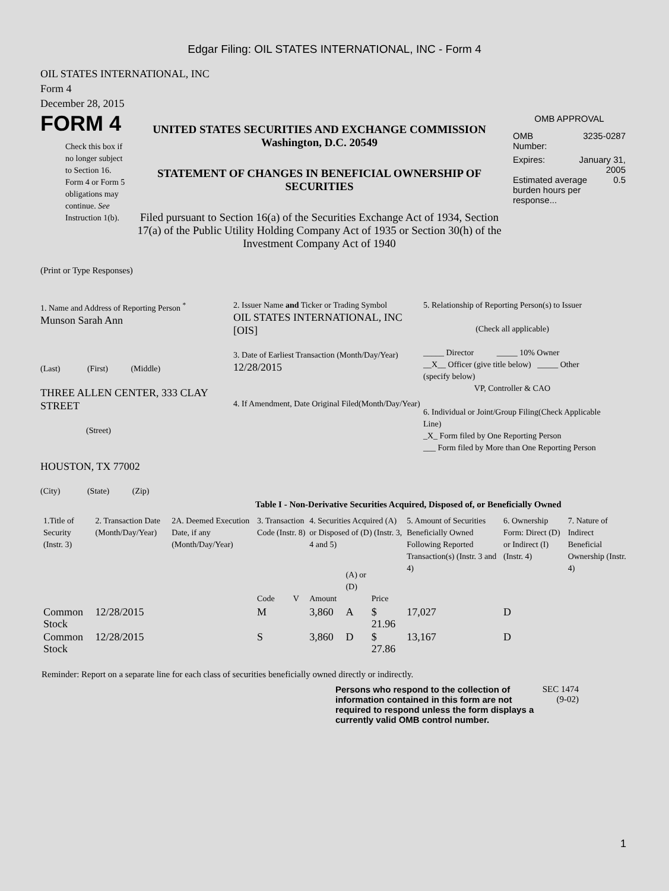Edgar Filing: OIL STATES INTERNATIONAL, INC - Form 4
OIL STATES INTERNATIONAL, INC
Form 4
December 28, 2015
FORM 4
Check this box if no longer subject to Section 16. Form 4 or Form 5 obligations may continue. See Instruction 1(b).
UNITED STATES SECURITIES AND EXCHANGE COMMISSION
Washington, D.C. 20549
STATEMENT OF CHANGES IN BENEFICIAL OWNERSHIP OF SECURITIES
Filed pursuant to Section 16(a) of the Securities Exchange Act of 1934, Section 17(a) of the Public Utility Holding Company Act of 1935 or Section 30(h) of the Investment Company Act of 1940
OMB APPROVAL
OMB
Number: 3235-0287
Expires: January 31,
2005
Estimated average burden hours per response... 0.5
(Print or Type Responses)
1. Name and Address of Reporting Person <sup>*</sup>
Munson Sarah Ann
(Last) (First) (Middle)
THREE ALLEN CENTER, 333 CLAY STREET
(Street)
HOUSTON, TX 77002
(City) (State) (Zip)
2. Issuer Name and Ticker or Trading Symbol
OIL STATES INTERNATIONAL, INC [OIS]
3. Date of Earliest Transaction (Month/Day/Year)
12/28/2015
4. If Amendment, Date Original Filed(Month/Day/Year)
5. Relationship of Reporting Person(s) to Issuer
(Check all applicable)
_____ Director _____ 10% Owner
__X__ Officer (give title below) _____ Other (specify below)
VP, Controller & CAO
6. Individual or Joint/Group Filing(Check Applicable Line)
_X_ Form filed by One Reporting Person
___ Form filed by More than One Reporting Person
Table I - Non-Derivative Securities Acquired, Disposed of, or Beneficially Owned
| 1.Title of Security (Instr. 3) | 2. Transaction Date (Month/Day/Year) | 2A. Deemed Execution Date, if any (Month/Day/Year) | 3. Transaction Code (Instr. 8) | | 4. Securities Acquired (A) or Disposed of (D) (Instr. 3, 4 and 5) | | | 5. Amount of Securities Beneficially Owned Following Reported Transaction(s) (Instr. 3 and 4) | 6. Ownership Form: Direct (D) or Indirect (I) (Instr. 4) | 7. Nature of Indirect Beneficial Ownership (Instr. 4) |
| --- | --- | --- | --- | --- | --- | --- | --- | --- | --- | --- |
| | | | Code | V | Amount | (A) or (D) | Price | | | |
| Common Stock | 12/28/2015 | | M | | 3,860 | A | $ 21.96 | 17,027 | D | |
| Common Stock | 12/28/2015 | | S | | 3,860 | D | $ 27.86 | 13,167 | D | |
Reminder: Report on a separate line for each class of securities beneficially owned directly or indirectly.
Persons who respond to the collection of information contained in this form are not required to respond unless the form displays a currently valid OMB control number.
SEC 1474
(9-02)
1